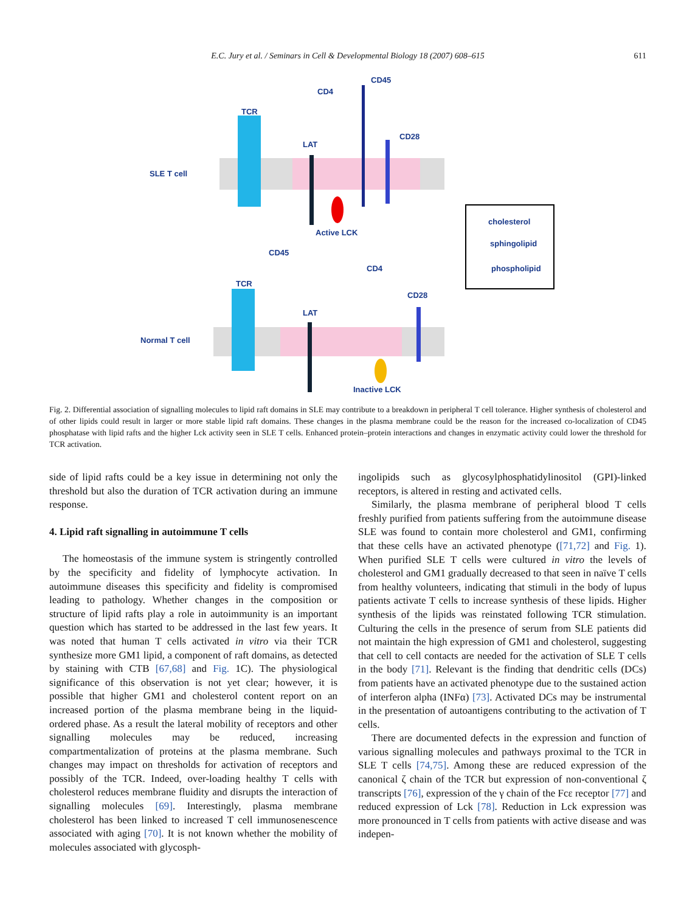E.C. Jury et al. / Seminars in Cell & Developmental Biology 18 (2007) 608–615
611
SLE T cell
TCR
CD4
CD45
LAT
CD28
Active LCK
Normal T cell
CD45
TCR
CD4
LAT
CD28
Inactive LCK
cholesterol
sphingolipid
phospholipid
Fig. 2. Differential association of signalling molecules to lipid raft domains in SLE may contribute to a breakdown in peripheral T cell tolerance. Higher synthesis of cholesterol and of other lipids could result in larger or more stable lipid raft domains. These changes in the plasma membrane could be the reason for the increased co-localization of CD45 phosphatase with lipid rafts and the higher Lck activity seen in SLE T cells. Enhanced protein–protein interactions and changes in enzymatic activity could lower the threshold for TCR activation.
side of lipid rafts could be a key issue in determining not only the threshold but also the duration of TCR activation during an immune response.
4. Lipid raft signalling in autoimmune T cells
The homeostasis of the immune system is stringently controlled by the specificity and fidelity of lymphocyte activation. In autoimmune diseases this specificity and fidelity is compromised leading to pathology. Whether changes in the composition or structure of lipid rafts play a role in autoimmunity is an important question which has started to be addressed in the last few years. It was noted that human T cells activated in vitro via their TCR synthesize more GM1 lipid, a component of raft domains, as detected by staining with CTB [67,68] and Fig. 1C). The physiological significance of this observation is not yet clear; however, it is possible that higher GM1 and cholesterol content report on an increased portion of the plasma membrane being in the liquid-ordered phase. As a result the lateral mobility of receptors and other signalling molecules may be reduced, increasing compartmentalization of proteins at the plasma membrane. Such changes may impact on thresholds for activation of receptors and possibly of the TCR. Indeed, over-loading healthy T cells with cholesterol reduces membrane fluidity and disrupts the interaction of signalling molecules [69]. Interestingly, plasma membrane cholesterol has been linked to increased T cell immunosenescence associated with aging [70]. It is not known whether the mobility of molecules associated with glycosph-
ingolipids such as glycosylphosphatidylinositol (GPI)-linked receptors, is altered in resting and activated cells.
Similarly, the plasma membrane of peripheral blood T cells freshly purified from patients suffering from the autoimmune disease SLE was found to contain more cholesterol and GM1, confirming that these cells have an activated phenotype ([71,72] and Fig. 1). When purified SLE T cells were cultured in vitro the levels of cholesterol and GM1 gradually decreased to that seen in naïve T cells from healthy volunteers, indicating that stimuli in the body of lupus patients activate T cells to increase synthesis of these lipids. Higher synthesis of the lipids was reinstated following TCR stimulation. Culturing the cells in the presence of serum from SLE patients did not maintain the high expression of GM1 and cholesterol, suggesting that cell to cell contacts are needed for the activation of SLE T cells in the body [71]. Relevant is the finding that dendritic cells (DCs) from patients have an activated phenotype due to the sustained action of interferon alpha (INFα) [73]. Activated DCs may be instrumental in the presentation of autoantigens contributing to the activation of T cells.
There are documented defects in the expression and function of various signalling molecules and pathways proximal to the TCR in SLE T cells [74,75]. Among these are reduced expression of the canonical ζ chain of the TCR but expression of non-conventional ζ transcripts [76], expression of the γ chain of the Fcε receptor [77] and reduced expression of Lck [78]. Reduction in Lck expression was more pronounced in T cells from patients with active disease and was indepen-